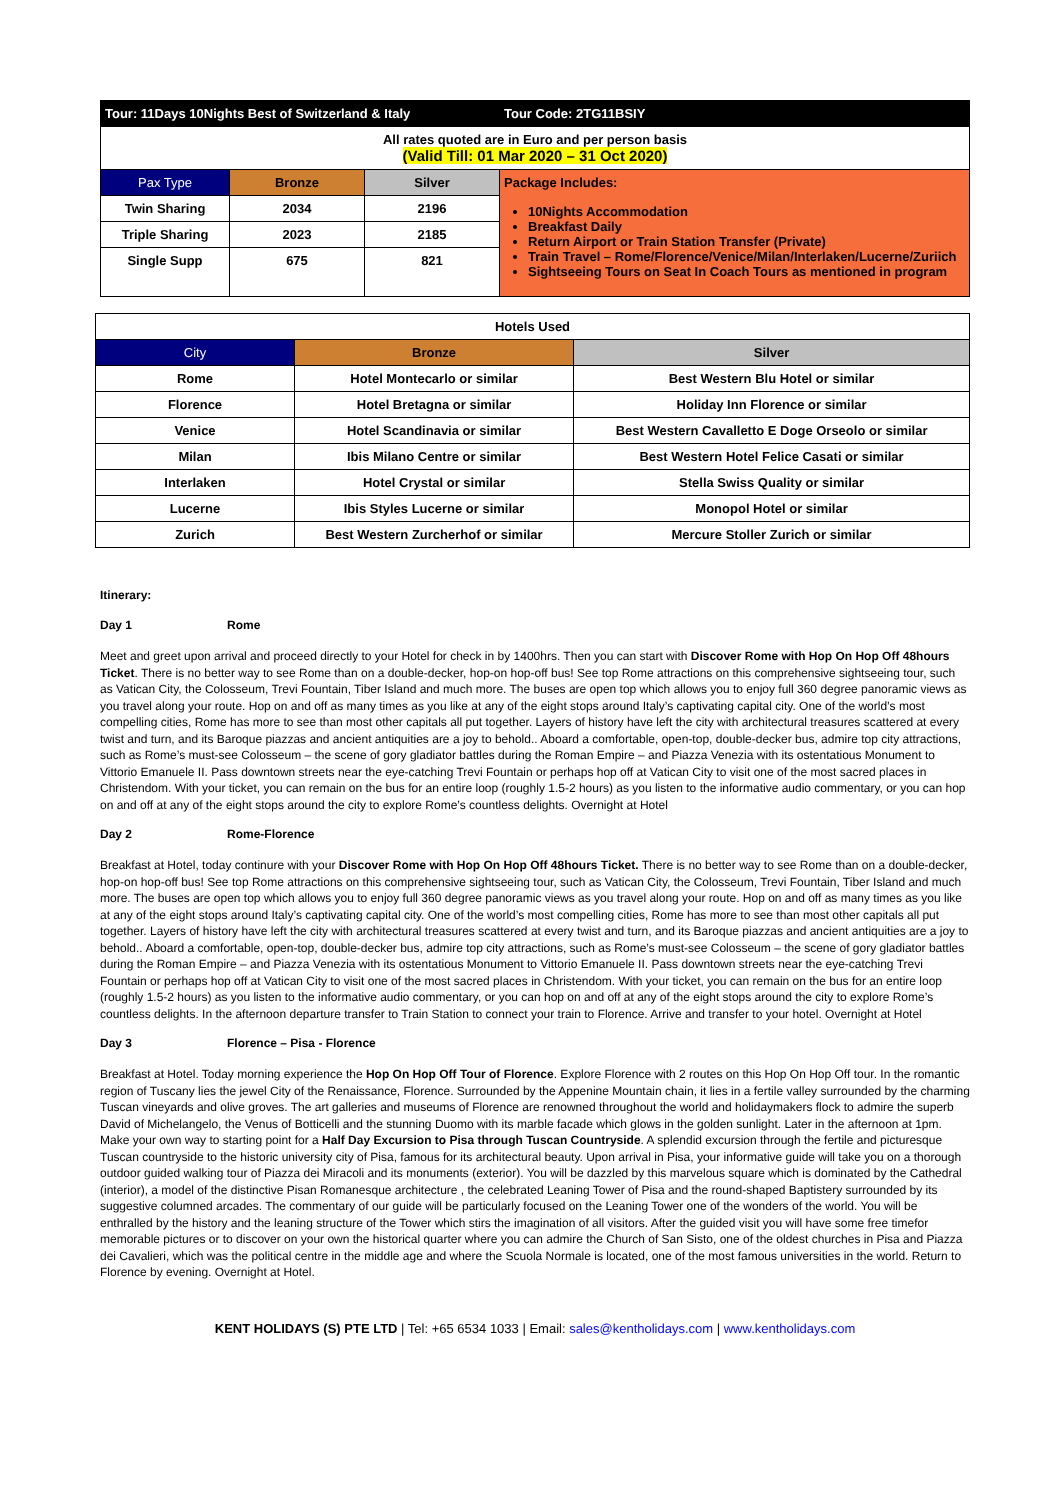| Tour: 11Days 10Nights Best of Switzerland & Italy | | | Tour Code: 2TG11BSIY |
| All rates quoted are in Euro and per person basis (Valid Till: 01 Mar 2020 – 31 Oct 2020) | | | |
| Pax Type | Bronze | Silver | Package Includes: 10Nights Accommodation Breakfast Daily Return Airport or Train Station Transfer (Private) Train Travel – Rome/Florence/Venice/Milan/Interlaken/Lucerne/Zuriich Sightseeing Tours on Seat In Coach Tours as mentioned in program |
| Twin Sharing | 2034 | 2196 | |
| Triple Sharing | 2023 | 2185 | |
| Single Supp | 675 | 821 | |
| Hotels Used | | |
| --- | --- | --- |
| City | Bronze | Silver |
| Rome | Hotel Montecarlo or similar | Best Western Blu Hotel or similar |
| Florence | Hotel Bretagna or similar | Holiday Inn Florence or similar |
| Venice | Hotel Scandinavia or similar | Best Western Cavalletto E Doge Orseolo or similar |
| Milan | Ibis Milano Centre or similar | Best Western Hotel Felice Casati or similar |
| Interlaken | Hotel Crystal or similar | Stella Swiss Quality or similar |
| Lucerne | Ibis Styles Lucerne or similar | Monopol Hotel or similar |
| Zurich | Best Western Zurcherhof or similar | Mercure Stoller Zurich or similar |
Itinerary:
Day 1 Rome
Meet and greet upon arrival and proceed directly to your Hotel for check in by 1400hrs. Then you can start with Discover Rome with Hop On Hop Off 48hours Ticket. There is no better way to see Rome than on a double-decker, hop-on hop-off bus! See top Rome attractions on this comprehensive sightseeing tour, such as Vatican City, the Colosseum, Trevi Fountain, Tiber Island and much more. The buses are open top which allows you to enjoy full 360 degree panoramic views as you travel along your route. Hop on and off as many times as you like at any of the eight stops around Italy’s captivating capital city. One of the world’s most compelling cities, Rome has more to see than most other capitals all put together. Layers of history have left the city with architectural treasures scattered at every twist and turn, and its Baroque piazzas and ancient antiquities are a joy to behold.. Aboard a comfortable, open-top, double-decker bus, admire top city attractions, such as Rome’s must-see Colosseum – the scene of gory gladiator battles during the Roman Empire – and Piazza Venezia with its ostentatious Monument to Vittorio Emanuele II. Pass downtown streets near the eye-catching Trevi Fountain or perhaps hop off at Vatican City to visit one of the most sacred places in Christendom. With your ticket, you can remain on the bus for an entire loop (roughly 1.5-2 hours) as you listen to the informative audio commentary, or you can hop on and off at any of the eight stops around the city to explore Rome’s countless delights. Overnight at Hotel
Day 2 Rome-Florence
Breakfast at Hotel, today continure with your Discover Rome with Hop On Hop Off 48hours Ticket. There is no better way to see Rome than on a double-decker, hop-on hop-off bus! See top Rome attractions on this comprehensive sightseeing tour, such as Vatican City, the Colosseum, Trevi Fountain, Tiber Island and much more. The buses are open top which allows you to enjoy full 360 degree panoramic views as you travel along your route. Hop on and off as many times as you like at any of the eight stops around Italy’s captivating capital city. One of the world’s most compelling cities, Rome has more to see than most other capitals all put together. Layers of history have left the city with architectural treasures scattered at every twist and turn, and its Baroque piazzas and ancient antiquities are a joy to behold.. Aboard a comfortable, open-top, double-decker bus, admire top city attractions, such as Rome’s must-see Colosseum – the scene of gory gladiator battles during the Roman Empire – and Piazza Venezia with its ostentatious Monument to Vittorio Emanuele II. Pass downtown streets near the eye-catching Trevi Fountain or perhaps hop off at Vatican City to visit one of the most sacred places in Christendom. With your ticket, you can remain on the bus for an entire loop (roughly 1.5-2 hours) as you listen to the informative audio commentary, or you can hop on and off at any of the eight stops around the city to explore Rome’s countless delights. In the afternoon departure transfer to Train Station to connect your train to Florence. Arrive and transfer to your hotel. Overnight at Hotel
Day 3 Florence – Pisa - Florence
Breakfast at Hotel. Today morning experience the Hop On Hop Off Tour of Florence. Explore Florence with 2 routes on this Hop On Hop Off tour. In the romantic region of Tuscany lies the jewel City of the Renaissance, Florence. Surrounded by the Appenine Mountain chain, it lies in a fertile valley surrounded by the charming Tuscan vineyards and olive groves. The art galleries and museums of Florence are renowned throughout the world and holidaymakers flock to admire the superb David of Michelangelo, the Venus of Botticelli and the stunning Duomo with its marble facade which glows in the golden sunlight. Later in the afternoon at 1pm. Make your own way to starting point for a Half Day Excursion to Pisa through Tuscan Countryside. A splendid excursion through the fertile and picturesque Tuscan countryside to the historic university city of Pisa, famous for its architectural beauty. Upon arrival in Pisa, your informative guide will take you on a thorough outdoor guided walking tour of Piazza dei Miracoli and its monuments (exterior). You will be dazzled by this marvelous square which is dominated by the Cathedral (interior), a model of the distinctive Pisan Romanesque architecture , the celebrated Leaning Tower of Pisa and the round-shaped Baptistery surrounded by its suggestive columned arcades. The commentary of our guide will be particularly focused on the Leaning Tower one of the wonders of the world. You will be enthralled by the history and the leaning structure of the Tower which stirs the imagination of all visitors. After the guided visit you will have some free timefor memorable pictures or to discover on your own the historical quarter where you can admire the Church of San Sisto, one of the oldest churches in Pisa and Piazza dei Cavalieri, which was the political centre in the middle age and where the Scuola Normale is located, one of the most famous universities in the world. Return to Florence by evening. Overnight at Hotel.
KENT HOLIDAYS (S) PTE LTD | Tel: +65 6534 1033 | Email: sales@kentholidays.com | www.kentholidays.com